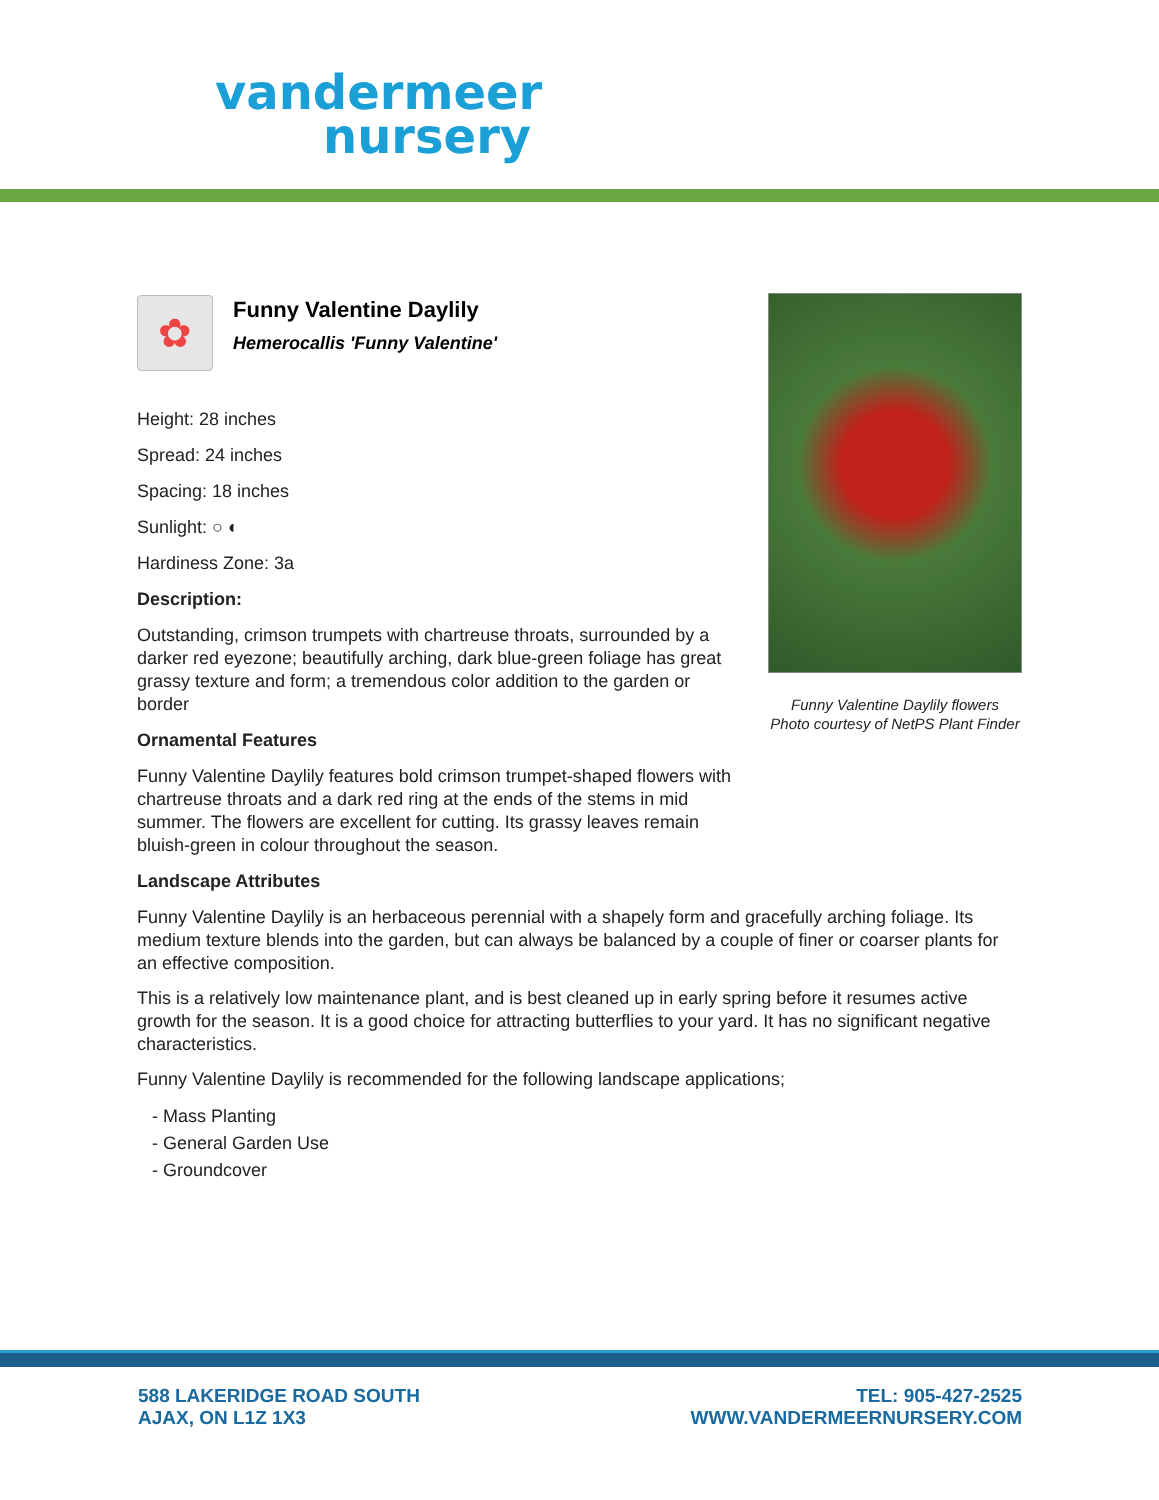vandermeer
nursery
✿
Funny Valentine Daylily
Hemerocallis 'Funny Valentine'
Height: 28 inches
Spread: 24 inches
Spacing: 18 inches
Sunlight: ○ ◐
Hardiness Zone: 3a
Description:
Outstanding, crimson trumpets with chartreuse throats, surrounded by a darker red eyezone; beautifully arching, dark blue-green foliage has great grassy texture and form; a tremendous color addition to the garden or border
Ornamental Features
Funny Valentine Daylily features bold crimson trumpet-shaped flowers with chartreuse throats and a dark red ring at the ends of the stems in mid summer. The flowers are excellent for cutting. Its grassy leaves remain bluish-green in colour throughout the season.
Landscape Attributes
Funny Valentine Daylily is an herbaceous perennial with a shapely form and gracefully arching foliage. Its medium texture blends into the garden, but can always be balanced by a couple of finer or coarser plants for an effective composition.
This is a relatively low maintenance plant, and is best cleaned up in early spring before it resumes active growth for the season. It is a good choice for attracting butterflies to your yard. It has no significant negative characteristics.
Funny Valentine Daylily is recommended for the following landscape applications;
- Mass Planting
- General Garden Use
- Groundcover
Funny Valentine Daylily flowers
Photo courtesy of NetPS Plant Finder
588 LAKERIDGE ROAD SOUTH
AJAX, ON L1Z 1X3
TEL: 905-427-2525
WWW.VANDERMEERNURSERY.COM